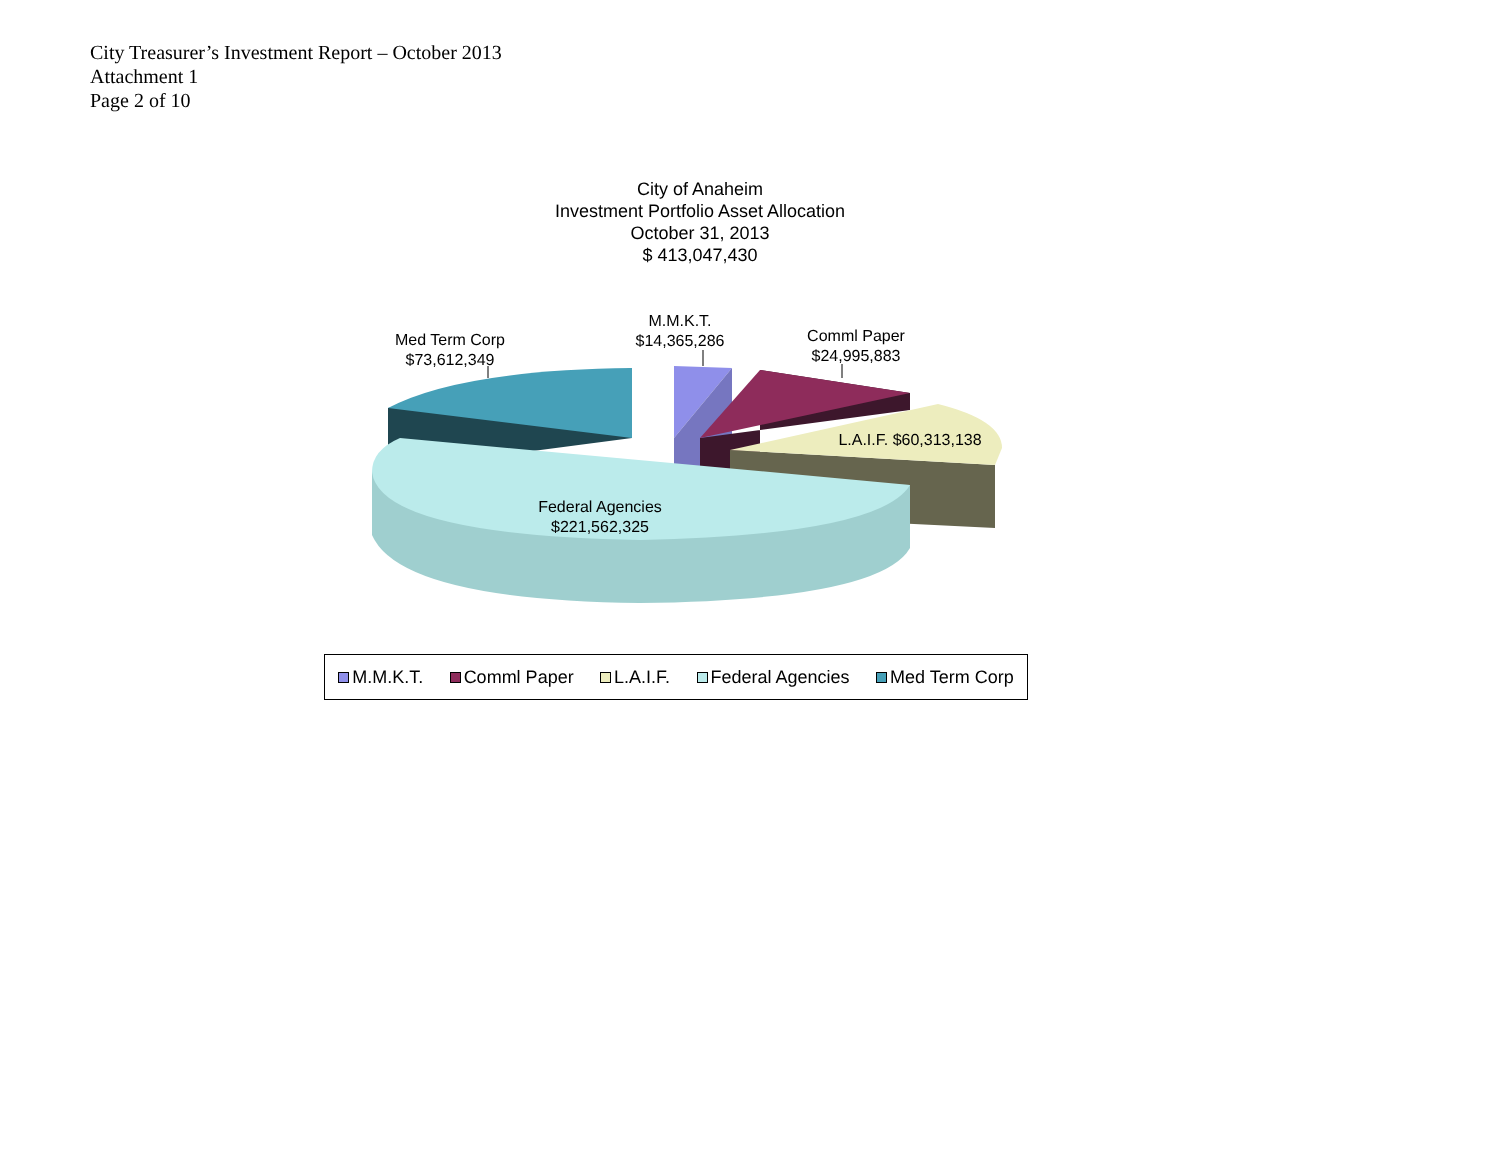City Treasurer’s Investment Report – October 2013
Attachment 1
Page 2 of 10
City of Anaheim
Investment Portfolio Asset Allocation
October 31, 2013
$ 413,047,430
Med Term Corp
$73,612,349
M.M.K.T.
$14,365,286
Comml Paper
$24,995,883
L.A.I.F. $60,313,138
Federal Agencies
$221,562,325
M.M.K.T. Comml Paper L.A.I.F. Federal Agencies Med Term Corp